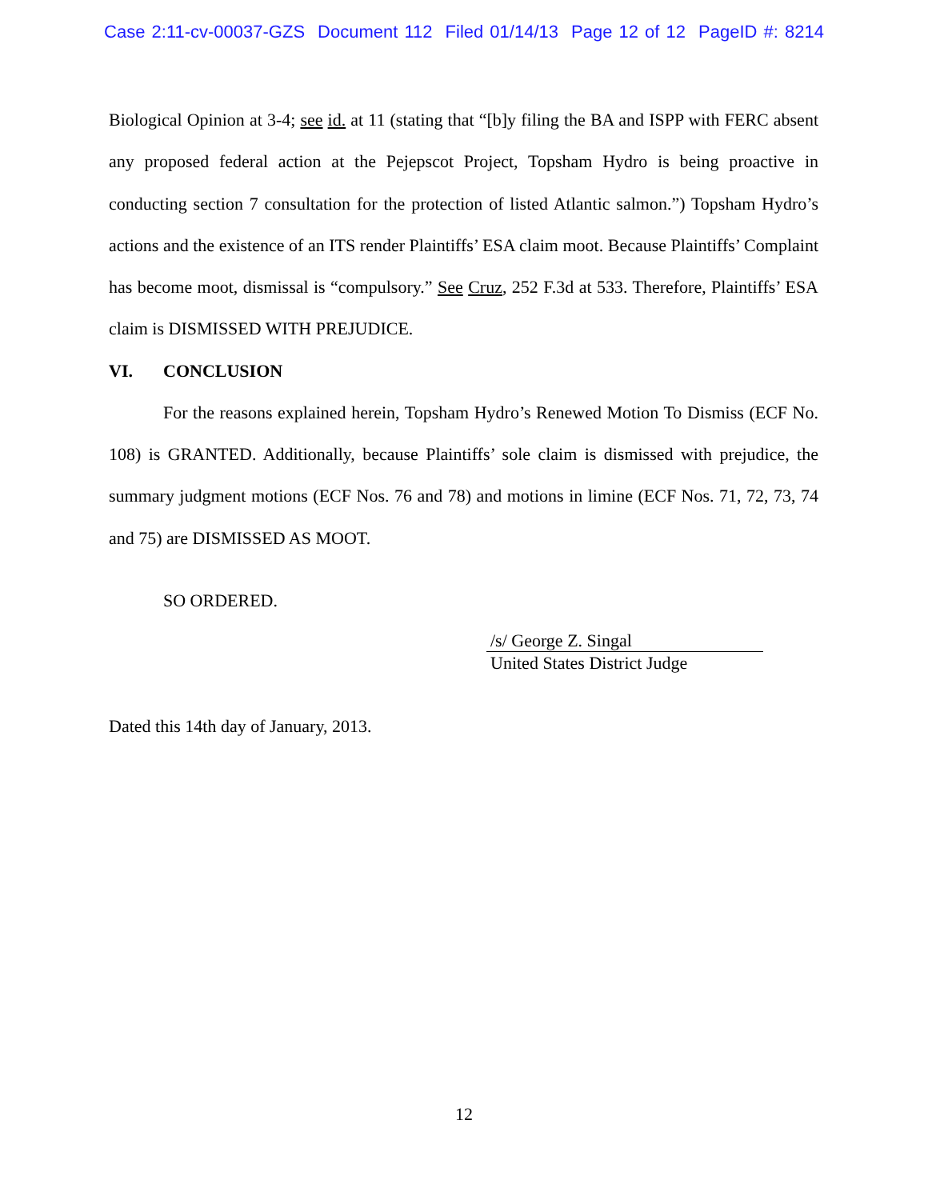Case 2:11-cv-00037-GZS Document 112 Filed 01/14/13 Page 12 of 12 PageID #: 8214
Biological Opinion at 3-4; see id. at 11 (stating that “[b]y filing the BA and ISPP with FERC absent any proposed federal action at the Pejepscot Project, Topsham Hydro is being proactive in conducting section 7 consultation for the protection of listed Atlantic salmon.”) Topsham Hydro’s actions and the existence of an ITS render Plaintiffs’ ESA claim moot. Because Plaintiffs’ Complaint has become moot, dismissal is “compulsory.” See Cruz, 252 F.3d at 533. Therefore, Plaintiffs’ ESA claim is DISMISSED WITH PREJUDICE.
VI. CONCLUSION
For the reasons explained herein, Topsham Hydro’s Renewed Motion To Dismiss (ECF No. 108) is GRANTED. Additionally, because Plaintiffs’ sole claim is dismissed with prejudice, the summary judgment motions (ECF Nos. 76 and 78) and motions in limine (ECF Nos. 71, 72, 73, 74 and 75) are DISMISSED AS MOOT.
SO ORDERED.
/s/ George Z. Singal
United States District Judge
Dated this 14th day of January, 2013.
12